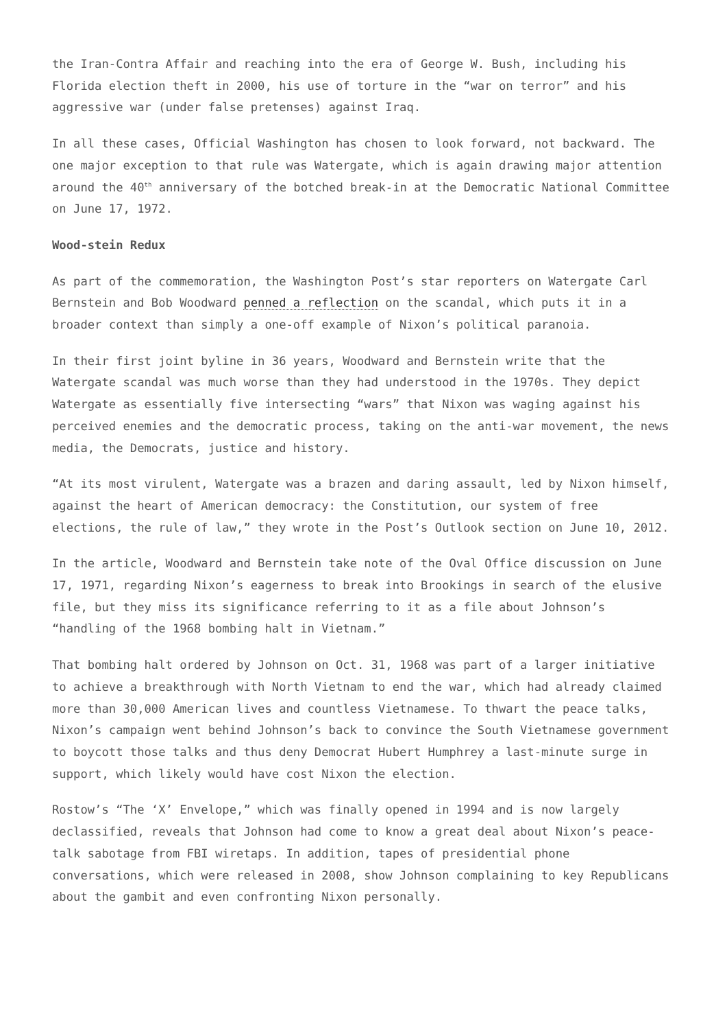the Iran-Contra Affair and reaching into the era of George W. Bush, including his Florida election theft in 2000, his use of torture in the “war on terror” and his aggressive war (under false pretenses) against Iraq.
In all these cases, Official Washington has chosen to look forward, not backward. The one major exception to that rule was Watergate, which is again drawing major attention around the 40<sup>th</sup> anniversary of the botched break-in at the Democratic National Committee on June 17, 1972.
Wood-stein Redux
As part of the commemoration, the Washington Post’s star reporters on Watergate Carl Bernstein and Bob Woodward penned a reflection on the scandal, which puts it in a broader context than simply a one-off example of Nixon’s political paranoia.
In their first joint byline in 36 years, Woodward and Bernstein write that the Watergate scandal was much worse than they had understood in the 1970s. They depict Watergate as essentially five intersecting “wars” that Nixon was waging against his perceived enemies and the democratic process, taking on the anti-war movement, the news media, the Democrats, justice and history.
“At its most virulent, Watergate was a brazen and daring assault, led by Nixon himself, against the heart of American democracy: the Constitution, our system of free elections, the rule of law,” they wrote in the Post’s Outlook section on June 10, 2012.
In the article, Woodward and Bernstein take note of the Oval Office discussion on June 17, 1971, regarding Nixon’s eagerness to break into Brookings in search of the elusive file, but they miss its significance referring to it as a file about Johnson’s “handling of the 1968 bombing halt in Vietnam.”
That bombing halt ordered by Johnson on Oct. 31, 1968 was part of a larger initiative to achieve a breakthrough with North Vietnam to end the war, which had already claimed more than 30,000 American lives and countless Vietnamese. To thwart the peace talks, Nixon’s campaign went behind Johnson’s back to convince the South Vietnamese government to boycott those talks and thus deny Democrat Hubert Humphrey a last-minute surge in support, which likely would have cost Nixon the election.
Rostow’s “The ‘X’ Envelope,” which was finally opened in 1994 and is now largely declassified, reveals that Johnson had come to know a great deal about Nixon’s peace-talk sabotage from FBI wiretaps. In addition, tapes of presidential phone conversations, which were released in 2008, show Johnson complaining to key Republicans about the gambit and even confronting Nixon personally.